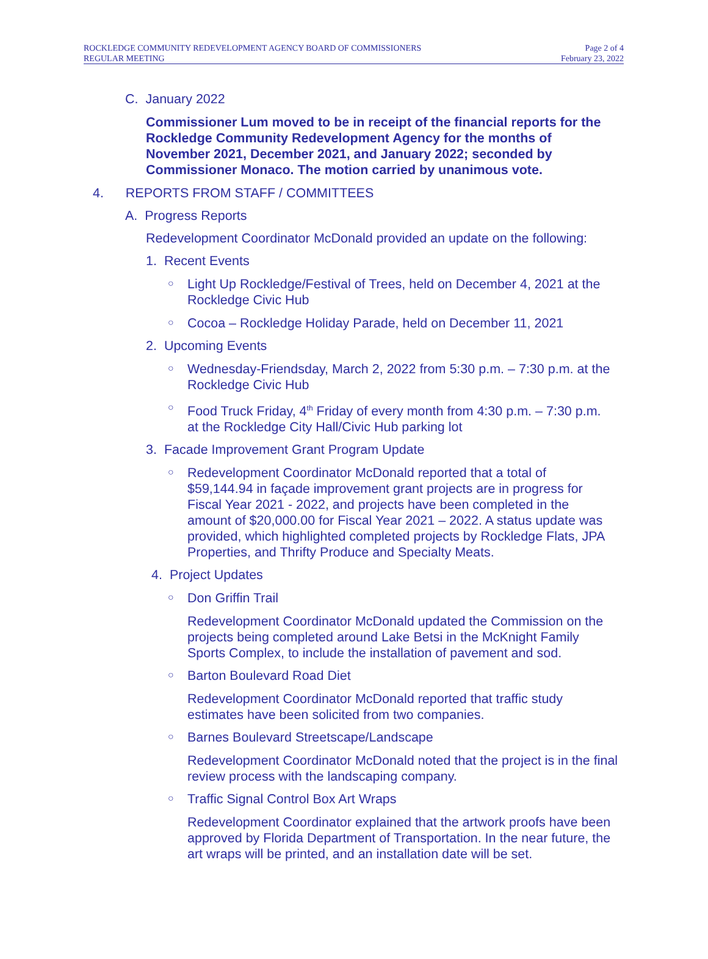ROCKLEDGE COMMUNITY REDEVELOPMENT AGENCY BOARD OF COMMISSIONERS
REGULAR MEETING
Page 2 of 4
February 23, 2022
C. January 2022
Commissioner Lum moved to be in receipt of the financial reports for the Rockledge Community Redevelopment Agency for the months of November 2021, December 2021, and January 2022; seconded by Commissioner Monaco. The motion carried by unanimous vote.
4. REPORTS FROM STAFF / COMMITTEES
A. Progress Reports
Redevelopment Coordinator McDonald provided an update on the following:
1. Recent Events
○
Light Up Rockledge/Festival of Trees, held on December 4, 2021 at the Rockledge Civic Hub
○
Cocoa – Rockledge Holiday Parade, held on December 11, 2021
2. Upcoming Events
○
Wednesday-Friendsday, March 2, 2022 from 5:30 p.m. – 7:30 p.m. at the Rockledge Civic Hub
○
Food Truck Friday, 4<sup>th</sup> Friday of every month from 4:30 p.m. – 7:30 p.m. at the Rockledge City Hall/Civic Hub parking lot
3. Facade Improvement Grant Program Update
○
Redevelopment Coordinator McDonald reported that a total of $59,144.94 in façade improvement grant projects are in progress for Fiscal Year 2021 - 2022, and projects have been completed in the amount of $20,000.00 for Fiscal Year 2021 – 2022. A status update was provided, which highlighted completed projects by Rockledge Flats, JPA Properties, and Thrifty Produce and Specialty Meats.
4. Project Updates
○
Don Griffin Trail
Redevelopment Coordinator McDonald updated the Commission on the projects being completed around Lake Betsi in the McKnight Family Sports Complex, to include the installation of pavement and sod.
○
Barton Boulevard Road Diet
Redevelopment Coordinator McDonald reported that traffic study estimates have been solicited from two companies.
○
Barnes Boulevard Streetscape/Landscape
Redevelopment Coordinator McDonald noted that the project is in the final review process with the landscaping company.
○
Traffic Signal Control Box Art Wraps
Redevelopment Coordinator explained that the artwork proofs have been approved by Florida Department of Transportation. In the near future, the art wraps will be printed, and an installation date will be set.